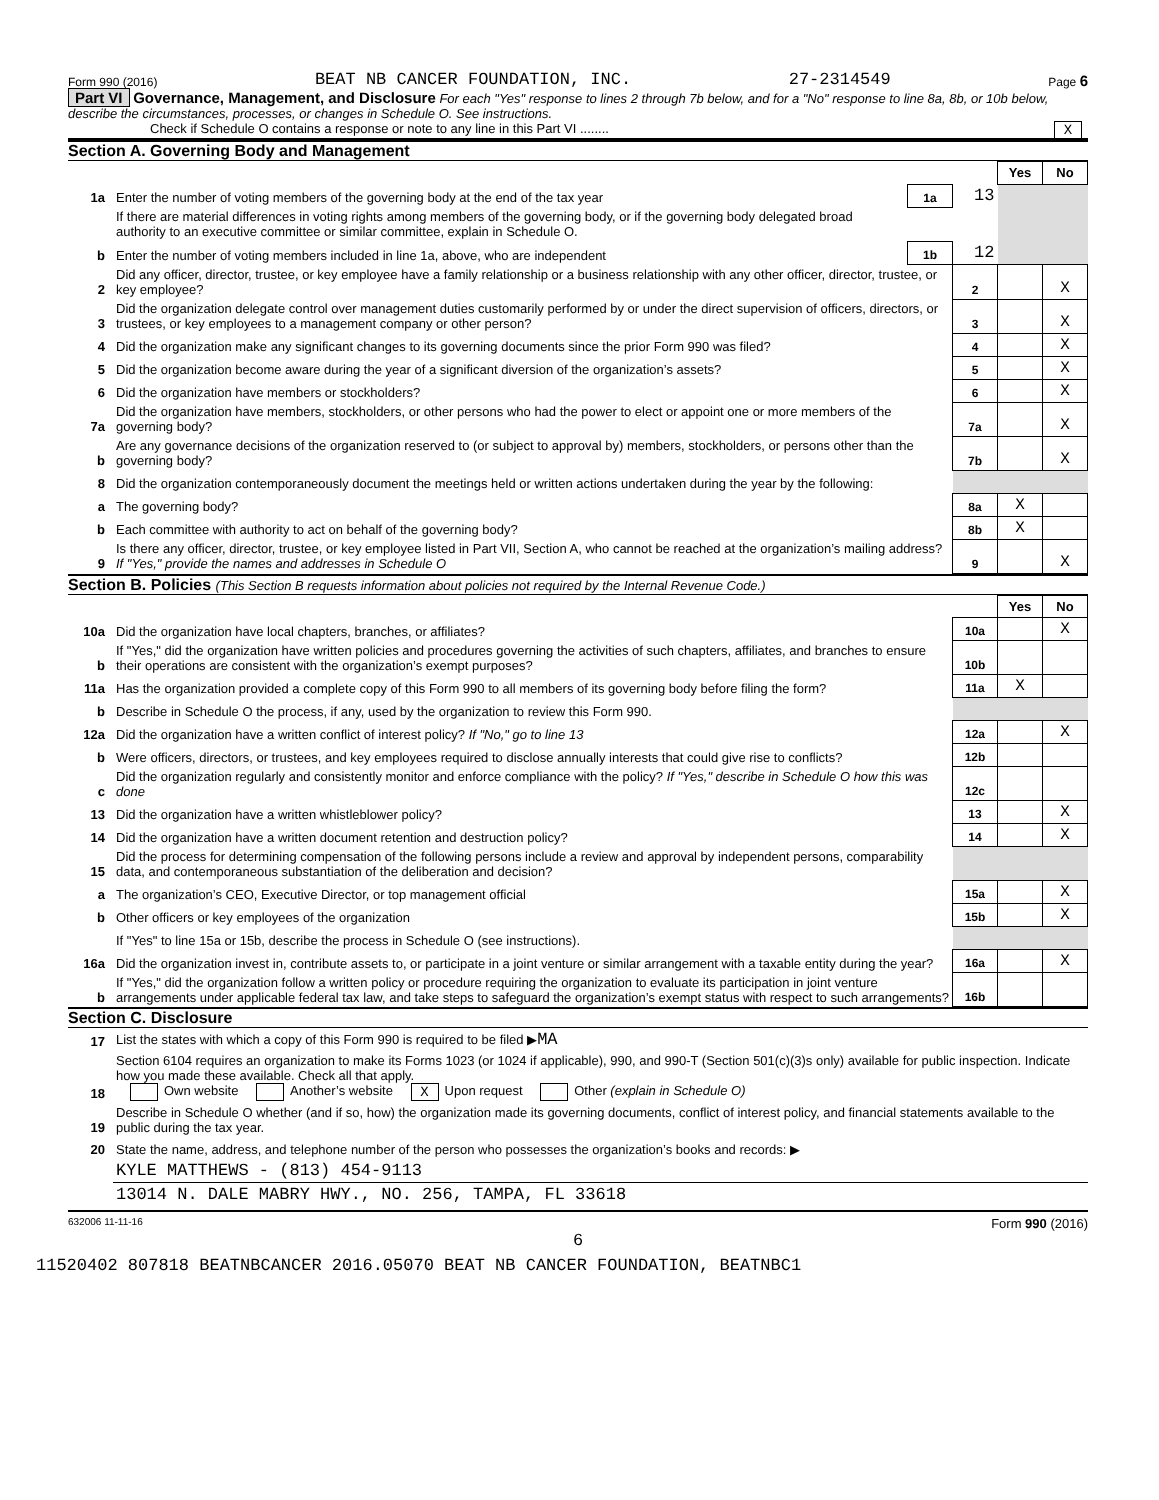Form 990 (2016) BEAT NB CANCER FOUNDATION, INC. 27-2314549 Page 6
Part VI Governance, Management, and Disclosure For each "Yes" response to lines 2 through 7b below, and for a "No" response to line 8a, 8b, or 10b below, describe the circumstances, processes, or changes in Schedule O. See instructions.
Check if Schedule O contains a response or note to any line in this Part VI ........ X
Section A. Governing Body and Management
| | | | | Yes | No |
| 1a | Enter the number of voting members of the governing body at the end of the tax year | 1a | 13 | | |
| | If there are material differences in voting rights among members of the governing body, or if the governing body delegated broad authority to an executive committee or similar committee, explain in Schedule O. | | | | |
| b | Enter the number of voting members included in line 1a, above, who are independent | 1b | 12 | | |
| 2 | Did any officer, director, trustee, or key employee have a family relationship or a business relationship with any other officer, director, trustee, or key employee? | | 2 | | X |
| 3 | Did the organization delegate control over management duties customarily performed by or under the direct supervision of officers, directors, or trustees, or key employees to a management company or other person? | | 3 | | X |
| 4 | Did the organization make any significant changes to its governing documents since the prior Form 990 was filed? | | 4 | | X |
| 5 | Did the organization become aware during the year of a significant diversion of the organization’s assets? | | 5 | | X |
| 6 | Did the organization have members or stockholders? | | 6 | | X |
| 7a | Did the organization have members, stockholders, or other persons who had the power to elect or appoint one or more members of the governing body? | | 7a | | X |
| b | Are any governance decisions of the organization reserved to (or subject to approval by) members, stockholders, or persons other than the governing body? | | 7b | | X |
| 8 | Did the organization contemporaneously document the meetings held or written actions undertaken during the year by the following: | | | | |
| a | The governing body? | | 8a | X | |
| b | Each committee with authority to act on behalf of the governing body? | | 8b | X | |
| 9 | Is there any officer, director, trustee, or key employee listed in Part VII, Section A, who cannot be reached at the organization’s mailing address? If "Yes," provide the names and addresses in Schedule O | | 9 | | X |
Section B. Policies (This Section B requests information about policies not required by the Internal Revenue Code.)
| | | | Yes | No |
| 10a | Did the organization have local chapters, branches, or affiliates? | 10a | | X |
| b | If "Yes," did the organization have written policies and procedures governing the activities of such chapters, affiliates, and branches to ensure their operations are consistent with the organization’s exempt purposes? | 10b | | |
| 11a | Has the organization provided a complete copy of this Form 990 to all members of its governing body before filing the form? | 11a | X | |
| b | Describe in Schedule O the process, if any, used by the organization to review this Form 990. | | | |
| 12a | Did the organization have a written conflict of interest policy? If "No," go to line 13 | 12a | | X |
| b | Were officers, directors, or trustees, and key employees required to disclose annually interests that could give rise to conflicts? | 12b | | |
| c | Did the organization regularly and consistently monitor and enforce compliance with the policy? If "Yes," describe in Schedule O how this was done | 12c | | |
| 13 | Did the organization have a written whistleblower policy? | 13 | | X |
| 14 | Did the organization have a written document retention and destruction policy? | 14 | | X |
| 15 | Did the process for determining compensation of the following persons include a review and approval by independent persons, comparability data, and contemporaneous substantiation of the deliberation and decision? | | | |
| a | The organization’s CEO, Executive Director, or top management official | 15a | | X |
| b | Other officers or key employees of the organization | 15b | | X |
| | If "Yes" to line 15a or 15b, describe the process in Schedule O (see instructions). | | | |
| 16a | Did the organization invest in, contribute assets to, or participate in a joint venture or similar arrangement with a taxable entity during the year? | 16a | | X |
| b | If "Yes," did the organization follow a written policy or procedure requiring the organization to evaluate its participation in joint venture arrangements under applicable federal tax law, and take steps to safeguard the organization’s exempt status with respect to such arrangements? | 16b | | |
Section C. Disclosure
| 17 | List the states with which a copy of this Form 990 is required to be filed ▶ MA |
| 18 | Section 6104 requires an organization to make its Forms 1023 (or 1024 if applicable), 990, and 990-T (Section 501(c)(3)s only) available for public inspection. Indicate how you made these available. Check all that apply. Own website Another’s website X Upon request Other (explain in Schedule O) |
| 19 | Describe in Schedule O whether (and if so, how) the organization made its governing documents, conflict of interest policy, and financial statements available to the public during the tax year. |
| 20 | State the name, address, and telephone number of the person who possesses the organization’s books and records: ▶ |
| | KYLE MATTHEWS - (813) 454-9113 |
| | 13014 N. DALE MABRY HWY., NO. 256, TAMPA, FL 33618 |
632006 11-11-16 Form 990 (2016)
6
11520402 807818 BEATNBCANCER 2016.05070 BEAT NB CANCER FOUNDATION, BEATNBC1